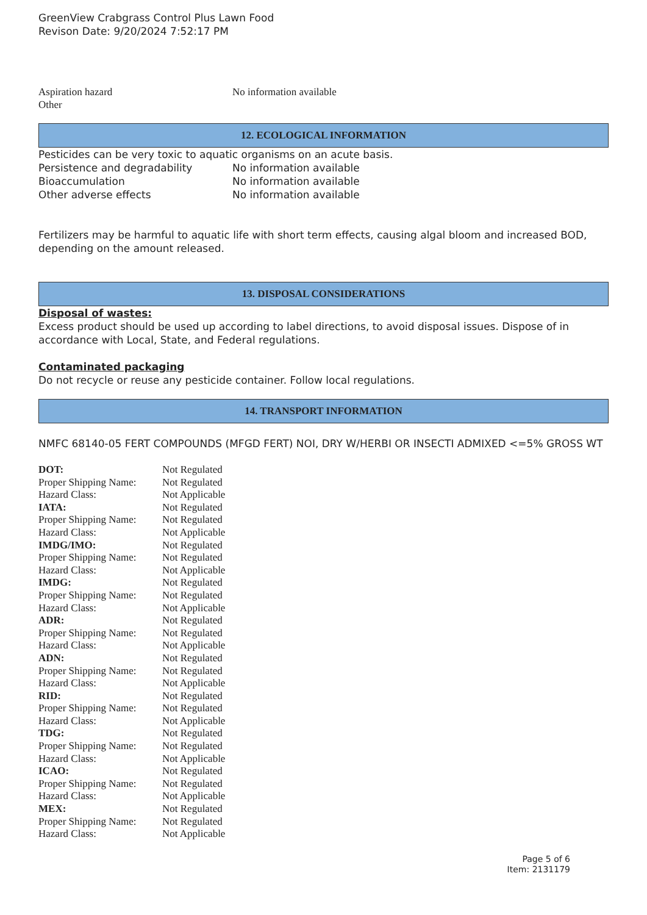GreenView Crabgrass Control Plus Lawn Food
Revison Date: 9/20/2024 7:52:17 PM
| Aspiration hazard | No information available |
| Other | |
12. ECOLOGICAL INFORMATION
Pesticides can be very toxic to aquatic organisms on an acute basis.
| Persistence and degradability | No information available |
| Bioaccumulation | No information available |
| Other adverse effects | No information available |
Fertilizers may be harmful to aquatic life with short term effects, causing algal bloom and increased BOD, depending on the amount released.
13. DISPOSAL CONSIDERATIONS
Disposal of wastes:
Excess product should be used up according to label directions, to avoid disposal issues. Dispose of in accordance with Local, State, and Federal regulations.
Contaminated packaging
Do not recycle or reuse any pesticide container. Follow local regulations.
14. TRANSPORT INFORMATION
NMFC 68140-05 FERT COMPOUNDS (MFGD FERT) NOI, DRY W/HERBI OR INSECTI ADMIXED <=5% GROSS WT
| DOT: | Not Regulated |
| Proper Shipping Name: | Not Regulated |
| Hazard Class: | Not Applicable |
| IATA: | Not Regulated |
| Proper Shipping Name: | Not Regulated |
| Hazard Class: | Not Applicable |
| IMDG/IMO: | Not Regulated |
| Proper Shipping Name: | Not Regulated |
| Hazard Class: | Not Applicable |
| IMDG: | Not Regulated |
| Proper Shipping Name: | Not Regulated |
| Hazard Class: | Not Applicable |
| ADR: | Not Regulated |
| Proper Shipping Name: | Not Regulated |
| Hazard Class: | Not Applicable |
| ADN: | Not Regulated |
| Proper Shipping Name: | Not Regulated |
| Hazard Class: | Not Applicable |
| RID: | Not Regulated |
| Proper Shipping Name: | Not Regulated |
| Hazard Class: | Not Applicable |
| TDG: | Not Regulated |
| Proper Shipping Name: | Not Regulated |
| Hazard Class: | Not Applicable |
| ICAO: | Not Regulated |
| Proper Shipping Name: | Not Regulated |
| Hazard Class: | Not Applicable |
| MEX: | Not Regulated |
| Proper Shipping Name: | Not Regulated |
| Hazard Class: | Not Applicable |
Page 5 of 6
Item: 2131179